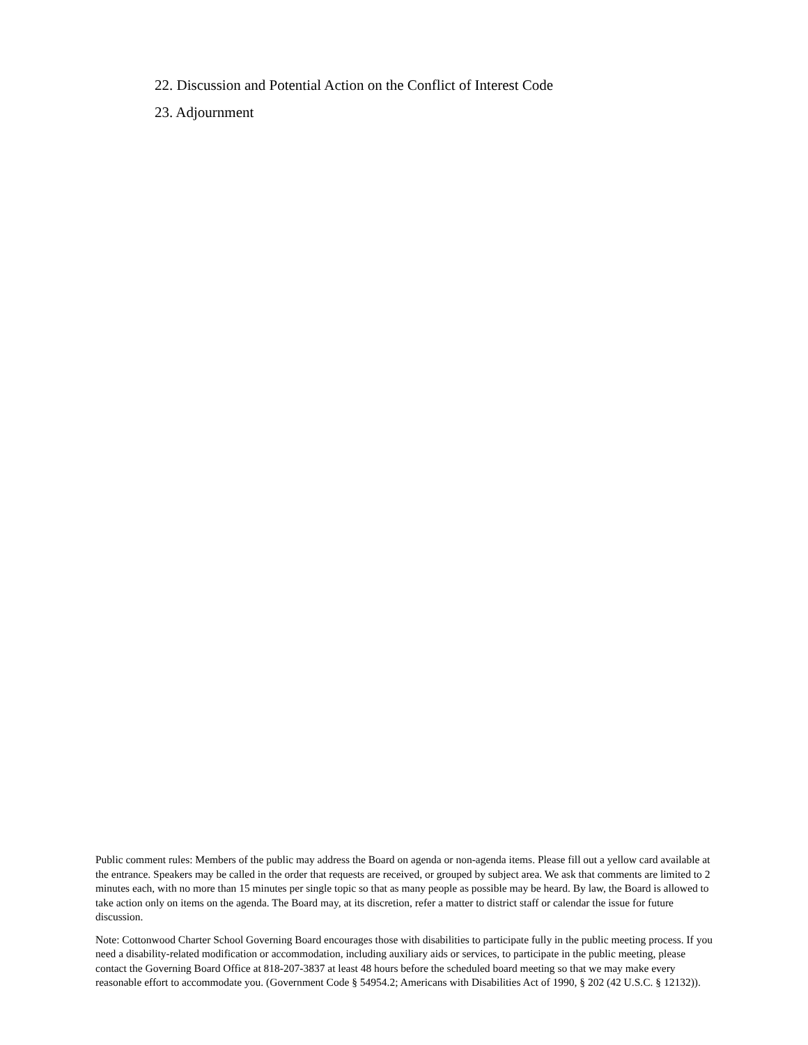22. Discussion and Potential Action on the Conflict of Interest Code
23. Adjournment
Public comment rules: Members of the public may address the Board on agenda or non-agenda items. Please fill out a yellow card available at the entrance. Speakers may be called in the order that requests are received, or grouped by subject area. We ask that comments are limited to 2 minutes each, with no more than 15 minutes per single topic so that as many people as possible may be heard. By law, the Board is allowed to take action only on items on the agenda. The Board may, at its discretion, refer a matter to district staff or calendar the issue for future discussion.
Note: Cottonwood Charter School Governing Board encourages those with disabilities to participate fully in the public meeting process. If you need a disability-related modification or accommodation, including auxiliary aids or services, to participate in the public meeting, please contact the Governing Board Office at 818-207-3837 at least 48 hours before the scheduled board meeting so that we may make every reasonable effort to accommodate you. (Government Code § 54954.2; Americans with Disabilities Act of 1990, § 202 (42 U.S.C. § 12132)).